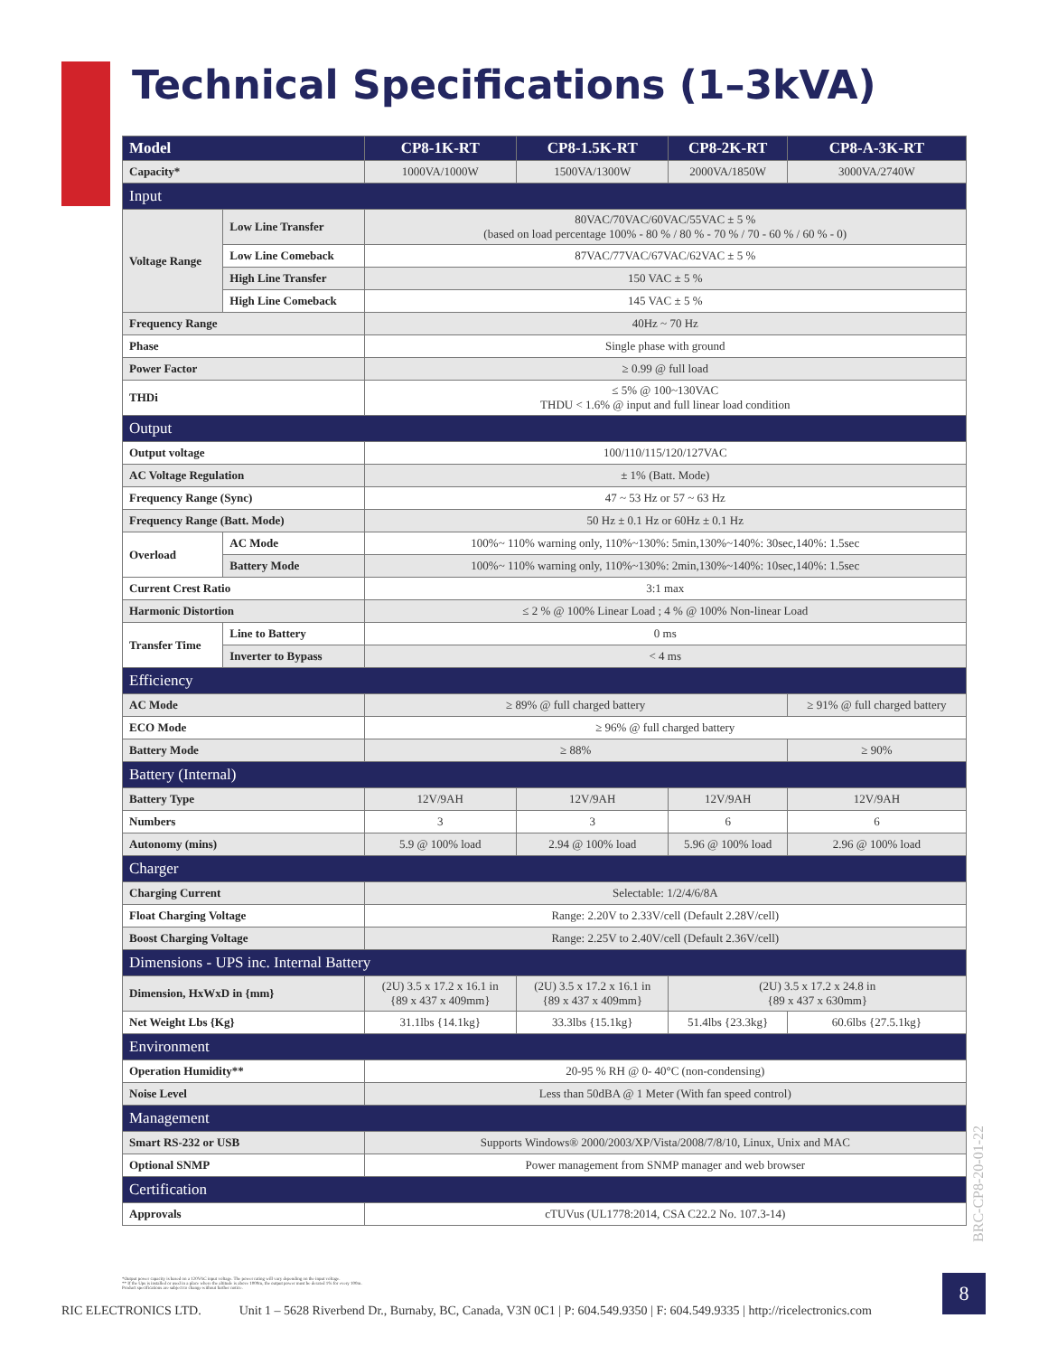Technical Specifications (1–3kVA)
| Model | | | CP8-1K-RT | CP8-1.5K-RT | CP8-2K-RT | CP8-A-3K-RT |
| --- | --- | --- | --- | --- | --- | --- |
| Capacity* | | | 1000VA/1000W | 1500VA/1300W | 2000VA/1850W | 3000VA/2740W |
| Input | | | | | | |
| Voltage Range | Low Line Transfer | | 80VAC/70VAC/60VAC/55VAC ± 5 % (based on load percentage 100% - 80 % / 80 % - 70 % / 70 - 60 % / 60 % - 0) | | | |
| | Low Line Comeback | | 87VAC/77VAC/67VAC/62VAC ± 5 % | | | |
| | High Line Transfer | | 150 VAC ± 5 % | | | |
| | High Line Comeback | | 145 VAC ± 5 % | | | |
| Frequency Range | | | 40Hz ~ 70 Hz | | | |
| Phase | | | Single phase with ground | | | |
| Power Factor | | | ≥ 0.99 @ full load | | | |
| THDi | | | ≤ 5% @ 100~130VAC THDU < 1.6% @ input and full linear load condition | | | |
| Output | | | | | | |
| Output voltage | | | 100/110/115/120/127VAC | | | |
| AC Voltage Regulation | | | ± 1% (Batt. Mode) | | | |
| Frequency Range (Sync) | | | 47 ~ 53 Hz or 57 ~ 63 Hz | | | |
| Frequency Range (Batt. Mode) | | | 50 Hz ± 0.1 Hz or 60Hz ± 0.1 Hz | | | |
| Overload | | AC Mode | 100%~ 110% warning only, 110%~130%: 5min,130%~140%: 30sec,140%: 1.5sec | | | |
| | | Battery Mode | 100%~ 110% warning only, 110%~130%: 2min,130%~140%: 10sec,140%: 1.5sec | | | |
| Current Crest Ratio | | | 3:1 max | | | |
| Harmonic Distortion | | | ≤ 2 % @ 100% Linear Load ; 4 % @ 100% Non-linear Load | | | |
| Transfer Time | | Line to Battery | 0 ms | | | |
| | | Inverter to Bypass | < 4 ms | | | |
| Efficiency | | | | | | |
| AC Mode | | | ≥ 89% @ full charged battery | | | ≥ 91% @ full charged battery |
| ECO Mode | | | ≥ 96% @ full charged battery | | | |
| Battery Mode | | | ≥ 88% | | | ≥ 90% |
| Battery (Internal) | | | | | | |
| Battery Type | | | 12V/9AH | 12V/9AH | 12V/9AH | 12V/9AH |
| Numbers | | | 3 | 3 | 6 | 6 |
| Autonomy (mins) | | | 5.9 @ 100% load | 2.94 @ 100% load | 5.96 @ 100% load | 2.96 @ 100% load |
| Charger | | | | | | |
| Charging Current | | | Selectable: 1/2/4/6/8A | | | |
| Float Charging Voltage | | | Range: 2.20V to 2.33V/cell (Default 2.28V/cell) | | | |
| Boost Charging Voltage | | | Range: 2.25V to 2.40V/cell (Default 2.36V/cell) | | | |
| Dimensions - UPS inc. Internal Battery | | | | | | |
| Dimension, HxWxD in {mm} | | | (2U) 3.5 x 17.2 x 16.1 in {89 x 437 x 409mm} | (2U) 3.5 x 17.2 x 16.1 in {89 x 437 x 409mm} | (2U) 3.5 x 17.2 x 24.8 in {89 x 437 x 630mm} | |
| Net Weight Lbs {Kg} | | | 31.1lbs {14.1kg} | 33.3lbs {15.1kg} | 51.4lbs {23.3kg} | 60.6lbs {27.5.1kg} |
| Environment | | | | | | |
| Operation Humidity** | | | 20-95 % RH @ 0- 40°C (non-condensing) | | | |
| Noise Level | | | Less than 50dBA @ 1 Meter (With fan speed control) | | | |
| Management | | | | | | |
| Smart RS-232 or USB | | | Supports Windows® 2000/2003/XP/Vista/2008/7/8/10, Linux, Unix and MAC | | | |
| Optional SNMP | | | Power management from SNMP manager and web browser | | | |
| Certification | | | | | | |
| Approvals | | | cTUVus (UL1778:2014, CSA C22.2 No. 107.3-14) | | | |
*Output power capacity is based on a 120VAC input voltage. The power rating will vary depending on the input voltage.
** If the Ups is installed or used in a place where the altitude is above 1000m, the output power must be derated 1% for every 100m.
Product specifications are subject to change without further notice.
BRC-CP8-20-01-22
8
RIC ELECTRONICS LTD. Unit 1 – 5628 Riverbend Dr., Burnaby, BC, Canada, V3N 0C1 | P: 604.549.9350 | F: 604.549.9335 | http://ricelectronics.com